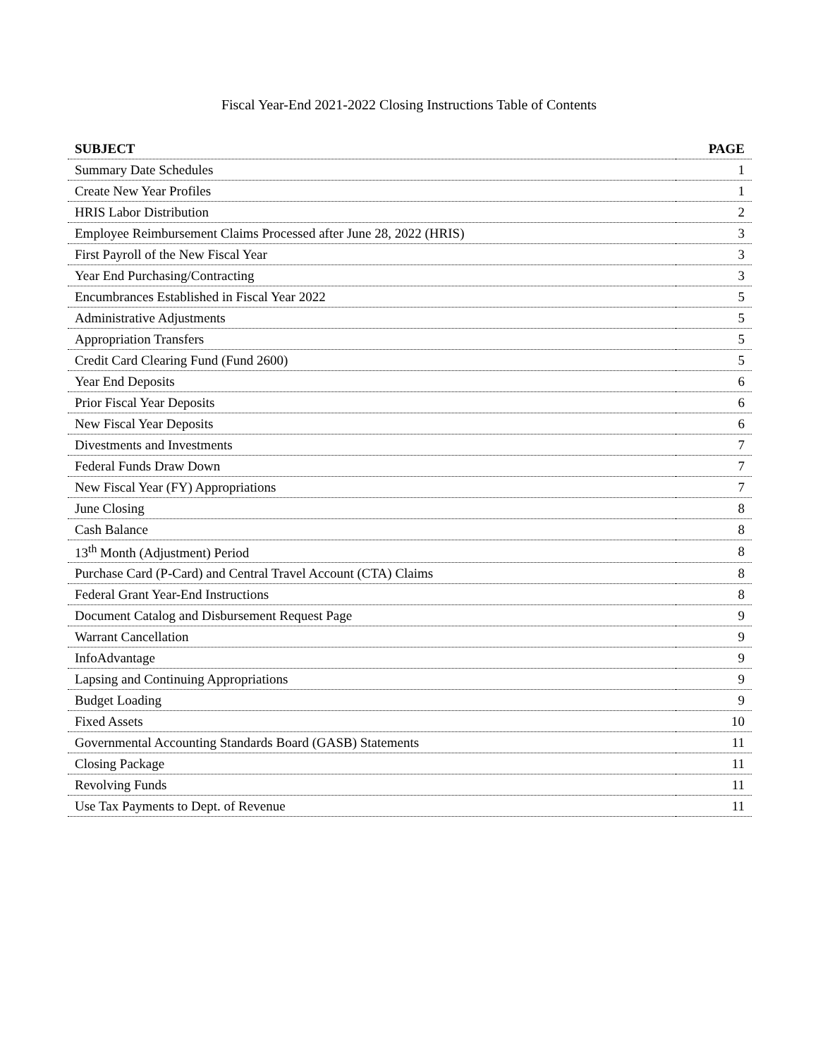Fiscal Year-End 2021-2022 Closing Instructions Table of Contents
| SUBJECT | PAGE |
| --- | --- |
| Summary Date Schedules | 1 |
| Create New Year Profiles | 1 |
| HRIS Labor Distribution | 2 |
| Employee Reimbursement Claims Processed after June 28, 2022 (HRIS) | 3 |
| First Payroll of the New Fiscal Year | 3 |
| Year End Purchasing/Contracting | 3 |
| Encumbrances Established in Fiscal Year 2022 | 5 |
| Administrative Adjustments | 5 |
| Appropriation Transfers | 5 |
| Credit Card Clearing Fund (Fund 2600) | 5 |
| Year End Deposits | 6 |
| Prior Fiscal Year Deposits | 6 |
| New Fiscal Year Deposits | 6 |
| Divestments and Investments | 7 |
| Federal Funds Draw Down | 7 |
| New Fiscal Year (FY) Appropriations | 7 |
| June Closing | 8 |
| Cash Balance | 8 |
| 13<sup>th</sup> Month (Adjustment) Period | 8 |
| Purchase Card (P-Card) and Central Travel Account (CTA) Claims | 8 |
| Federal Grant Year-End Instructions | 8 |
| Document Catalog and Disbursement Request Page | 9 |
| Warrant Cancellation | 9 |
| InfoAdvantage | 9 |
| Lapsing and Continuing Appropriations | 9 |
| Budget Loading | 9 |
| Fixed Assets | 10 |
| Governmental Accounting Standards Board (GASB) Statements | 11 |
| Closing Package | 11 |
| Revolving Funds | 11 |
| Use Tax Payments to Dept. of Revenue | 11 |